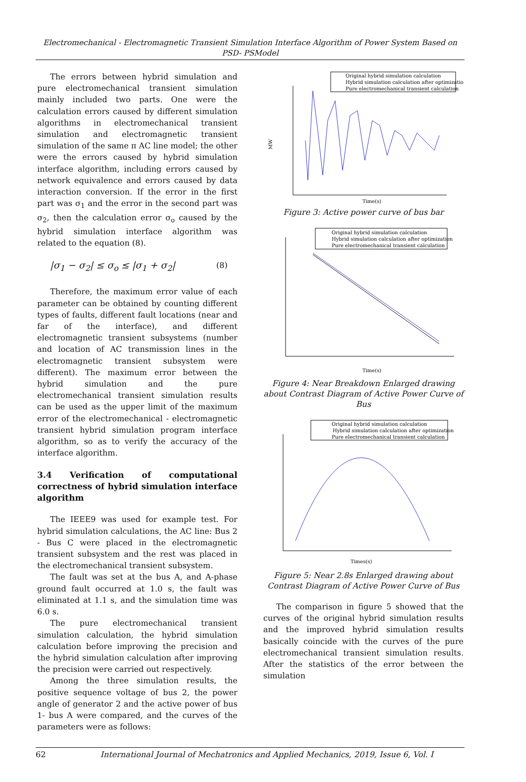Electromechanical - Electromagnetic Transient Simulation Interface Algorithm of Power System Based on PSD- PSModel
The errors between hybrid simulation and pure electromechanical transient simulation mainly included two parts. One were the calculation errors caused by different simulation algorithms in electromechanical transient simulation and electromagnetic transient simulation of the same π AC line model; the other were the errors caused by hybrid simulation interface algorithm, including errors caused by network equivalence and errors caused by data interaction conversion. If the error in the first part was σ<sub>1</sub> and the error in the second part was σ<sub>2</sub>, then the calculation error σ<sub>o</sub> caused by the hybrid simulation interface algorithm was related to the equation (8).
|σ<sub>1</sub> − σ<sub>2</sub>| ≤ σ<sub>o</sub> ≤ |σ<sub>1</sub> + σ<sub>2</sub>| (8)
Therefore, the maximum error value of each parameter can be obtained by counting different types of faults, different fault locations (near and far of the interface), and different electromagnetic transient subsystems (number and location of AC transmission lines in the electromagnetic transient subsystem were different). The maximum error between the hybrid simulation and the pure electromechanical transient simulation results can be used as the upper limit of the maximum error of the electromechanical - electromagnetic transient hybrid simulation program interface algorithm, so as to verify the accuracy of the interface algorithm.
3.4 Verification of computational correctness of hybrid simulation interface algorithm
The IEEE9 was used for example test. For hybrid simulation calculations, the AC line: Bus 2 - Bus C were placed in the electromagnetic transient subsystem and the rest was placed in the electromechanical transient subsystem.
The fault was set at the bus A, and A-phase ground fault occurred at 1.0 s, the fault was eliminated at 1.1 s, and the simulation time was 6.0 s.
The pure electromechanical transient simulation calculation, the hybrid simulation calculation before improving the precision and the hybrid simulation calculation after improving the precision were carried out respectively.
Among the three simulation results, the positive sequence voltage of bus 2, the power angle of generator 2 and the active power of bus 1- bus A were compared, and the curves of the parameters were as follows:
Original hybrid simulation calculation
Hybrid simulation calculation after optimization
Pure electromechanical transient calculation
MW
Time(s)
Figure 3: Active power curve of bus bar
Original hybrid simulation calculation
Hybrid simulation calculation after optimization
Pure electromechanical transient calculation
Time(s)
Figure 4: Near Breakdown Enlarged drawing about Contrast Diagram of Active Power Curve of Bus
Original hybrid simulation calculation
Hybrid simulation calculation after optimization
Pure electromechanical transient calculation
Times(s)
Figure 5: Near 2.8s Enlarged drawing about Contrast Diagram of Active Power Curve of Bus
The comparison in figure 5 showed that the curves of the original hybrid simulation results and the improved hybrid simulation results basically coincide with the curves of the pure electromechanical transient simulation results. After the statistics of the error between the simulation
62 International Journal of Mechatronics and Applied Mechanics, 2019, Issue 6, Vol. I